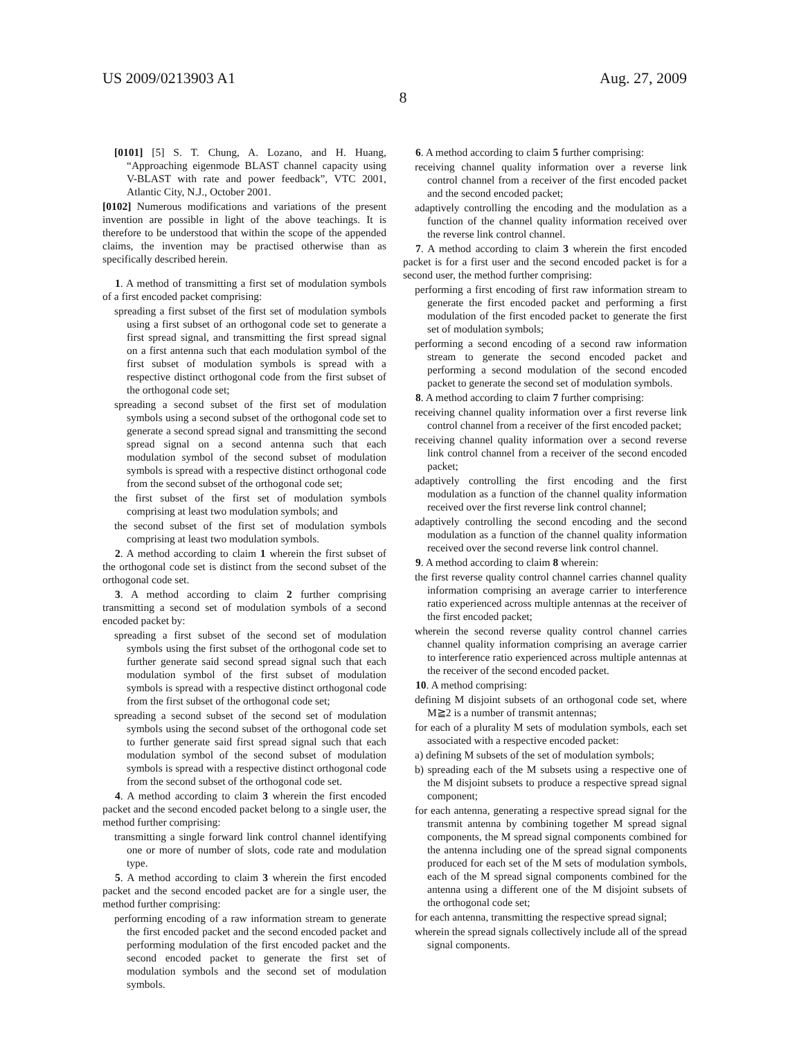US 2009/0213903 A1 Aug. 27, 2009
8
[0101] [5] S. T. Chung, A. Lozano, and H. Huang, “Approaching eigenmode BLAST channel capacity using V-BLAST with rate and power feedback”, VTC 2001, Atlantic City, N.J., October 2001.
[0102] Numerous modifications and variations of the present invention are possible in light of the above teachings. It is therefore to be understood that within the scope of the appended claims, the invention may be practised otherwise than as specifically described herein.
1. A method of transmitting a first set of modulation symbols of a first encoded packet comprising:
spreading a first subset of the first set of modulation symbols using a first subset of an orthogonal code set to generate a first spread signal, and transmitting the first spread signal on a first antenna such that each modulation symbol of the first subset of modulation symbols is spread with a respective distinct orthogonal code from the first subset of the orthogonal code set;
spreading a second subset of the first set of modulation symbols using a second subset of the orthogonal code set to generate a second spread signal and transmitting the second spread signal on a second antenna such that each modulation symbol of the second subset of modulation symbols is spread with a respective distinct orthogonal code from the second subset of the orthogonal code set;
the first subset of the first set of modulation symbols comprising at least two modulation symbols; and
the second subset of the first set of modulation symbols comprising at least two modulation symbols.
2. A method according to claim 1 wherein the first subset of the orthogonal code set is distinct from the second subset of the orthogonal code set.
3. A method according to claim 2 further comprising transmitting a second set of modulation symbols of a second encoded packet by:
spreading a first subset of the second set of modulation symbols using the first subset of the orthogonal code set to further generate said second spread signal such that each modulation symbol of the first subset of modulation symbols is spread with a respective distinct orthogonal code from the first subset of the orthogonal code set;
spreading a second subset of the second set of modulation symbols using the second subset of the orthogonal code set to further generate said first spread signal such that each modulation symbol of the second subset of modulation symbols is spread with a respective distinct orthogonal code from the second subset of the orthogonal code set.
4. A method according to claim 3 wherein the first encoded packet and the second encoded packet belong to a single user, the method further comprising:
transmitting a single forward link control channel identifying one or more of number of slots, code rate and modulation type.
5. A method according to claim 3 wherein the first encoded packet and the second encoded packet are for a single user, the method further comprising:
performing encoding of a raw information stream to generate the first encoded packet and the second encoded packet and performing modulation of the first encoded packet and the second encoded packet to generate the first set of modulation symbols and the second set of modulation symbols.
6. A method according to claim 5 further comprising:
receiving channel quality information over a reverse link control channel from a receiver of the first encoded packet and the second encoded packet;
adaptively controlling the encoding and the modulation as a function of the channel quality information received over the reverse link control channel.
7. A method according to claim 3 wherein the first encoded packet is for a first user and the second encoded packet is for a second user, the method further comprising:
performing a first encoding of first raw information stream to generate the first encoded packet and performing a first modulation of the first encoded packet to generate the first set of modulation symbols;
performing a second encoding of a second raw information stream to generate the second encoded packet and performing a second modulation of the second encoded packet to generate the second set of modulation symbols.
8. A method according to claim 7 further comprising:
receiving channel quality information over a first reverse link control channel from a receiver of the first encoded packet;
receiving channel quality information over a second reverse link control channel from a receiver of the second encoded packet;
adaptively controlling the first encoding and the first modulation as a function of the channel quality information received over the first reverse link control channel;
adaptively controlling the second encoding and the second modulation as a function of the channel quality information received over the second reverse link control channel.
9. A method according to claim 8 wherein:
the first reverse quality control channel carries channel quality information comprising an average carrier to interference ratio experienced across multiple antennas at the receiver of the first encoded packet;
wherein the second reverse quality control channel carries channel quality information comprising an average carrier to interference ratio experienced across multiple antennas at the receiver of the second encoded packet.
10. A method comprising:
defining M disjoint subsets of an orthogonal code set, where M≧2 is a number of transmit antennas;
for each of a plurality M sets of modulation symbols, each set associated with a respective encoded packet:
a) defining M subsets of the set of modulation symbols;
b) spreading each of the M subsets using a respective one of the M disjoint subsets to produce a respective spread signal component;
for each antenna, generating a respective spread signal for the transmit antenna by combining together M spread signal components, the M spread signal components combined for the antenna including one of the spread signal components produced for each set of the M sets of modulation symbols, each of the M spread signal components combined for the antenna using a different one of the M disjoint subsets of the orthogonal code set;
for each antenna, transmitting the respective spread signal;
wherein the spread signals collectively include all of the spread signal components.